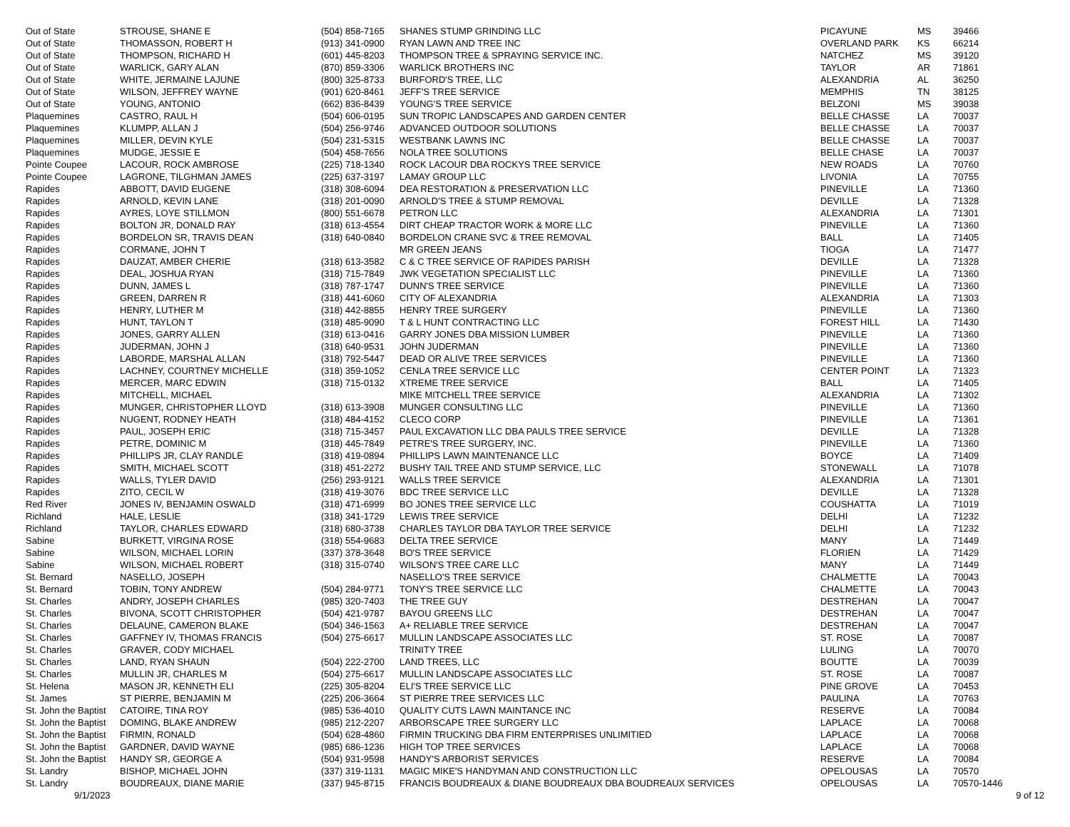| Out of State | STROUSE, SHANE E | (504) 858-7165 | SHANES STUMP GRINDING LLC | PICAYUNE | MS | 39466 |
| Out of State | THOMASSON, ROBERT H | (913) 341-0900 | RYAN LAWN AND TREE INC | OVERLAND PARK | KS | 66214 |
| Out of State | THOMPSON, RICHARD H | (601) 445-8203 | THOMPSON TREE & SPRAYING SERVICE INC. | NATCHEZ | MS | 39120 |
| Out of State | WARLICK, GARY ALAN | (870) 859-3306 | WARLICK BROTHERS INC | TAYLOR | AR | 71861 |
| Out of State | WHITE, JERMAINE LAJUNE | (800) 325-8733 | BURFORD'S TREE, LLC | ALEXANDRIA | AL | 36250 |
| Out of State | WILSON, JEFFREY WAYNE | (901) 620-8461 | JEFF'S TREE SERVICE | MEMPHIS | TN | 38125 |
| Out of State | YOUNG, ANTONIO | (662) 836-8439 | YOUNG'S TREE SERVICE | BELZONI | MS | 39038 |
| Plaquemines | CASTRO, RAUL H | (504) 606-0195 | SUN TROPIC LANDSCAPES AND GARDEN CENTER | BELLE CHASSE | LA | 70037 |
| Plaquemines | KLUMPP, ALLAN J | (504) 256-9746 | ADVANCED OUTDOOR SOLUTIONS | BELLE CHASSE | LA | 70037 |
| Plaquemines | MILLER, DEVIN KYLE | (504) 231-5315 | WESTBANK LAWNS INC | BELLE CHASSE | LA | 70037 |
| Plaquemines | MUDGE, JESSIE E | (504) 458-7656 | NOLA TREE SOLUTIONS | BELLE CHASE | LA | 70037 |
| Pointe Coupee | LACOUR, ROCK AMBROSE | (225) 718-1340 | ROCK LACOUR DBA ROCKYS TREE SERVICE | NEW ROADS | LA | 70760 |
| Pointe Coupee | LAGRONE, TILGHMAN JAMES | (225) 637-3197 | LAMAY GROUP LLC | LIVONIA | LA | 70755 |
| Rapides | ABBOTT, DAVID EUGENE | (318) 308-6094 | DEA RESTORATION & PRESERVATION LLC | PINEVILLE | LA | 71360 |
| Rapides | ARNOLD, KEVIN LANE | (318) 201-0090 | ARNOLD'S TREE & STUMP REMOVAL | DEVILLE | LA | 71328 |
| Rapides | AYRES, LOYE STILLMON | (800) 551-6678 | PETRON LLC | ALEXANDRIA | LA | 71301 |
| Rapides | BOLTON JR, DONALD RAY | (318) 613-4554 | DIRT CHEAP TRACTOR WORK & MORE LLC | PINEVILLE | LA | 71360 |
| Rapides | BORDELON SR, TRAVIS DEAN | (318) 640-0840 | BORDELON CRANE SVC & TREE REMOVAL | BALL | LA | 71405 |
| Rapides | CORMANE, JOHN T | | MR GREEN JEANS | TIOGA | LA | 71477 |
| Rapides | DAUZAT, AMBER CHERIE | (318) 613-3582 | C & C TREE SERVICE OF RAPIDES PARISH | DEVILLE | LA | 71328 |
| Rapides | DEAL, JOSHUA RYAN | (318) 715-7849 | JWK VEGETATION SPECIALIST LLC | PINEVILLE | LA | 71360 |
| Rapides | DUNN, JAMES L | (318) 787-1747 | DUNN'S TREE SERVICE | PINEVILLE | LA | 71360 |
| Rapides | GREEN, DARREN R | (318) 441-6060 | CITY OF ALEXANDRIA | ALEXANDRIA | LA | 71303 |
| Rapides | HENRY, LUTHER M | (318) 442-8855 | HENRY TREE SURGERY | PINEVILLE | LA | 71360 |
| Rapides | HUNT, TAYLON T | (318) 485-9090 | T & L HUNT CONTRACTING LLC | FOREST HILL | LA | 71430 |
| Rapides | JONES, GARRY ALLEN | (318) 613-0416 | GARRY JONES DBA MISSION LUMBER | PINEVILLE | LA | 71360 |
| Rapides | JUDERMAN, JOHN J | (318) 640-9531 | JOHN JUDERMAN | PINEVILLE | LA | 71360 |
| Rapides | LABORDE, MARSHAL ALLAN | (318) 792-5447 | DEAD OR ALIVE TREE SERVICES | PINEVILLE | LA | 71360 |
| Rapides | LACHNEY, COURTNEY MICHELLE | (318) 359-1052 | CENLA TREE SERVICE LLC | CENTER POINT | LA | 71323 |
| Rapides | MERCER, MARC EDWIN | (318) 715-0132 | XTREME TREE SERVICE | BALL | LA | 71405 |
| Rapides | MITCHELL, MICHAEL | | MIKE MITCHELL TREE SERVICE | ALEXANDRIA | LA | 71302 |
| Rapides | MUNGER, CHRISTOPHER LLOYD | (318) 613-3908 | MUNGER CONSULTING LLC | PINEVILLE | LA | 71360 |
| Rapides | NUGENT, RODNEY HEATH | (318) 484-4152 | CLECO CORP | PINEVILLE | LA | 71361 |
| Rapides | PAUL, JOSEPH ERIC | (318) 715-3457 | PAUL EXCAVATION LLC DBA PAULS TREE SERVICE | DEVILLE | LA | 71328 |
| Rapides | PETRE, DOMINIC M | (318) 445-7849 | PETRE'S TREE SURGERY, INC. | PINEVILLE | LA | 71360 |
| Rapides | PHILLIPS JR, CLAY RANDLE | (318) 419-0894 | PHILLIPS LAWN MAINTENANCE LLC | BOYCE | LA | 71409 |
| Rapides | SMITH, MICHAEL SCOTT | (318) 451-2272 | BUSHY TAIL TREE AND STUMP SERVICE, LLC | STONEWALL | LA | 71078 |
| Rapides | WALLS, TYLER DAVID | (256) 293-9121 | WALLS TREE SERVICE | ALEXANDRIA | LA | 71301 |
| Rapides | ZITO, CECIL W | (318) 419-3076 | BDC TREE SERVICE LLC | DEVILLE | LA | 71328 |
| Red River | JONES IV, BENJAMIN OSWALD | (318) 471-6999 | BO JONES TREE SERVICE LLC | COUSHATTA | LA | 71019 |
| Richland | HALE, LESLIE | (318) 341-1729 | LEWIS TREE SERVICE | DELHI | LA | 71232 |
| Richland | TAYLOR, CHARLES EDWARD | (318) 680-3738 | CHARLES TAYLOR DBA TAYLOR TREE SERVICE | DELHI | LA | 71232 |
| Sabine | BURKETT, VIRGINA ROSE | (318) 554-9683 | DELTA TREE SERVICE | MANY | LA | 71449 |
| Sabine | WILSON, MICHAEL LORIN | (337) 378-3648 | BO'S TREE SERVICE | FLORIEN | LA | 71429 |
| Sabine | WILSON, MICHAEL ROBERT | (318) 315-0740 | WILSON'S TREE CARE LLC | MANY | LA | 71449 |
| St. Bernard | NASELLO, JOSEPH | | NASELLO'S TREE SERVICE | CHALMETTE | LA | 70043 |
| St. Bernard | TOBIN, TONY ANDREW | (504) 284-9771 | TONY'S TREE SERVICE LLC | CHALMETTE | LA | 70043 |
| St. Charles | ANDRY, JOSEPH CHARLES | (985) 320-7403 | THE TREE GUY | DESTREHAN | LA | 70047 |
| St. Charles | BIVONA, SCOTT CHRISTOPHER | (504) 421-9787 | BAYOU GREENS LLC | DESTREHAN | LA | 70047 |
| St. Charles | DELAUNE, CAMERON BLAKE | (504) 346-1563 | A+ RELIABLE TREE SERVICE | DESTREHAN | LA | 70047 |
| St. Charles | GAFFNEY IV, THOMAS FRANCIS | (504) 275-6617 | MULLIN LANDSCAPE ASSOCIATES LLC | ST. ROSE | LA | 70087 |
| St. Charles | GRAVER, CODY MICHAEL | | TRINITY TREE | LULING | LA | 70070 |
| St. Charles | LAND, RYAN SHAUN | (504) 222-2700 | LAND TREES, LLC | BOUTTE | LA | 70039 |
| St. Charles | MULLIN JR, CHARLES M | (504) 275-6617 | MULLIN LANDSCAPE ASSOCIATES LLC | ST. ROSE | LA | 70087 |
| St. Helena | MASON JR, KENNETH ELI | (225) 305-8204 | ELI'S TREE SERVICE LLC | PINE GROVE | LA | 70453 |
| St. James | ST PIERRE, BENJAMIN M | (225) 206-3664 | ST PIERRE TREE SERVICES LLC | PAULINA | LA | 70763 |
| St. John the Baptist | CATOIRE, TINA ROY | (985) 536-4010 | QUALITY CUTS LAWN MAINTANCE INC | RESERVE | LA | 70084 |
| St. John the Baptist | DOMING, BLAKE ANDREW | (985) 212-2207 | ARBORSCAPE TREE SURGERY LLC | LAPLACE | LA | 70068 |
| St. John the Baptist | FIRMIN, RONALD | (504) 628-4860 | FIRMIN TRUCKING DBA FIRM ENTERPRISES UNLIMITIED | LAPLACE | LA | 70068 |
| St. John the Baptist | GARDNER, DAVID WAYNE | (985) 686-1236 | HIGH TOP TREE SERVICES | LAPLACE | LA | 70068 |
| St. John the Baptist | HANDY SR, GEORGE A | (504) 931-9598 | HANDY'S ARBORIST SERVICES | RESERVE | LA | 70084 |
| St. Landry | BISHOP, MICHAEL JOHN | (337) 319-1131 | MAGIC MIKE'S HANDYMAN AND CONSTRUCTION LLC | OPELOUSAS | LA | 70570 |
| St. Landry | BOUDREAUX, DIANE MARIE | (337) 945-8715 | FRANCIS BOUDREAUX & DIANE BOUDREAUX DBA BOUDREAUX SERVICES | OPELOUSAS | LA | 70570-1446 |
9/1/2023 9 of 12